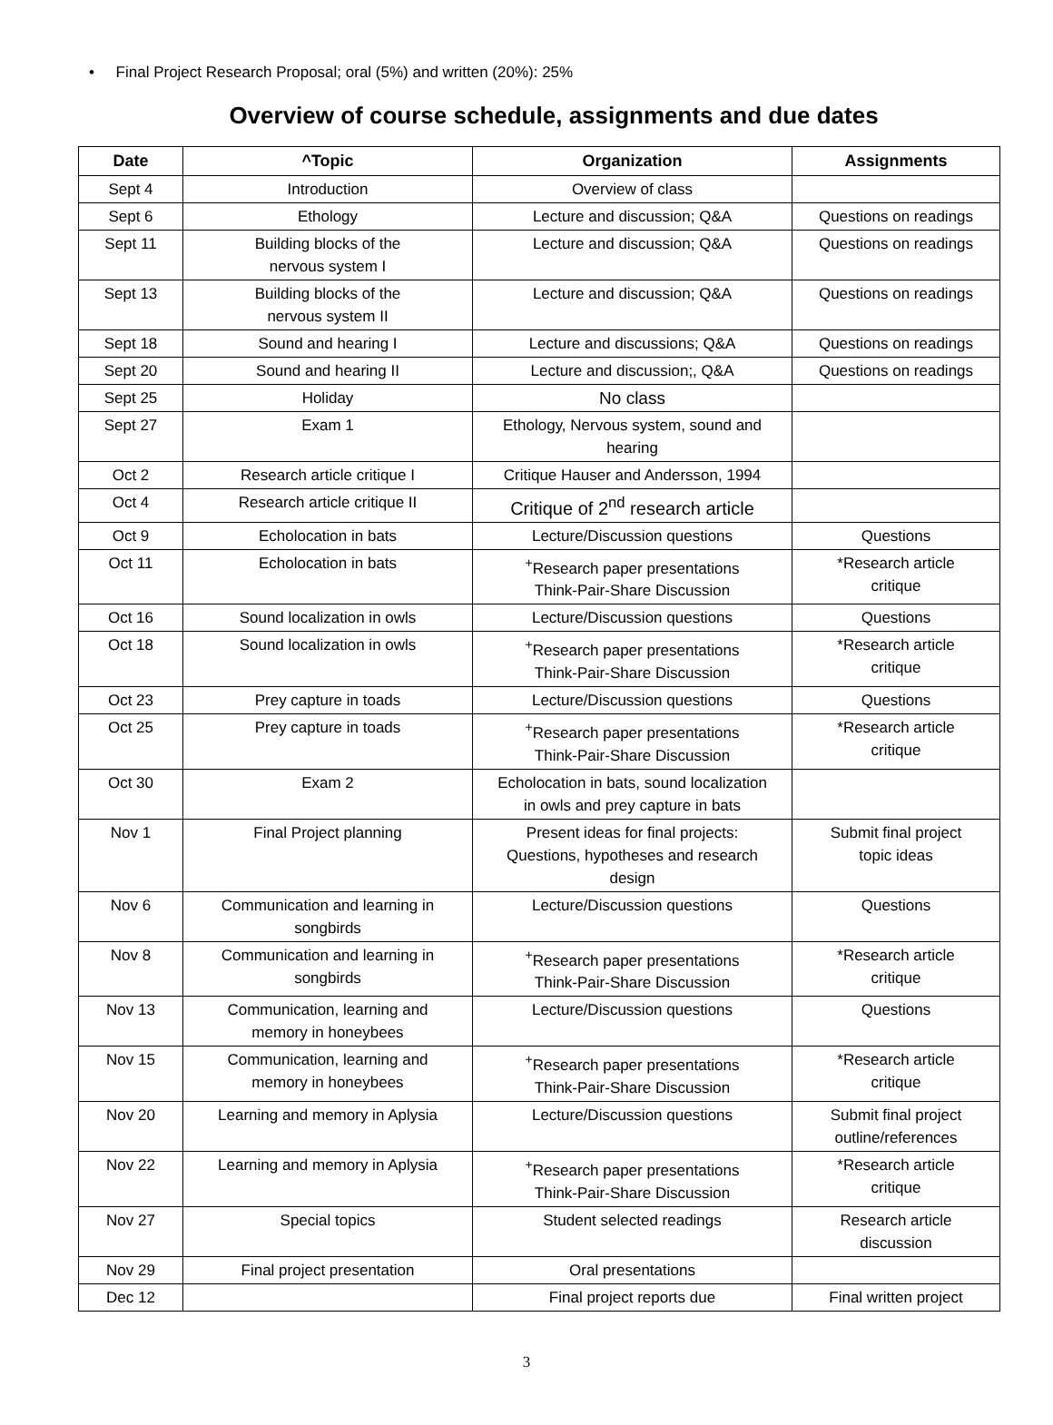• Final Project Research Proposal; oral (5%) and written (20%): 25%
Overview of course schedule, assignments and due dates
| Date | ^Topic | Organization | Assignments |
| --- | --- | --- | --- |
| Sept 4 | Introduction | Overview of class | |
| Sept 6 | Ethology | Lecture and discussion; Q&A | Questions on readings |
| Sept 11 | Building blocks of the nervous system I | Lecture and discussion; Q&A | Questions on readings |
| Sept 13 | Building blocks of the nervous system II | Lecture and discussion; Q&A | Questions on readings |
| Sept 18 | Sound and hearing I | Lecture and discussions; Q&A | Questions on readings |
| Sept 20 | Sound and hearing II | Lecture and discussion;, Q&A | Questions on readings |
| Sept 25 | Holiday | No class | |
| Sept 27 | Exam 1 | Ethology, Nervous system, sound and hearing | |
| Oct 2 | Research article critique I | Critique Hauser and Andersson, 1994 | |
| Oct 4 | Research article critique II | Critique of 2<sup>nd</sup> research article | |
| Oct 9 | Echolocation in bats | Lecture/Discussion questions | Questions |
| Oct 11 | Echolocation in bats | <sup>+</sup>Research paper presentations Think-Pair-Share Discussion | *Research article critique |
| Oct 16 | Sound localization in owls | Lecture/Discussion questions | Questions |
| Oct 18 | Sound localization in owls | <sup>+</sup>Research paper presentations Think-Pair-Share Discussion | *Research article critique |
| Oct 23 | Prey capture in toads | Lecture/Discussion questions | Questions |
| Oct 25 | Prey capture in toads | <sup>+</sup>Research paper presentations Think-Pair-Share Discussion | *Research article critique |
| Oct 30 | Exam 2 | Echolocation in bats, sound localization in owls and prey capture in bats | |
| Nov 1 | Final Project planning | Present ideas for final projects: Questions, hypotheses and research design | Submit final project topic ideas |
| Nov 6 | Communication and learning in songbirds | Lecture/Discussion questions | Questions |
| Nov 8 | Communication and learning in songbirds | <sup>+</sup>Research paper presentations Think-Pair-Share Discussion | *Research article critique |
| Nov 13 | Communication, learning and memory in honeybees | Lecture/Discussion questions | Questions |
| Nov 15 | Communication, learning and memory in honeybees | <sup>+</sup>Research paper presentations Think-Pair-Share Discussion | *Research article critique |
| Nov 20 | Learning and memory in Aplysia | Lecture/Discussion questions | Submit final project outline/references |
| Nov 22 | Learning and memory in Aplysia | <sup>+</sup>Research paper presentations Think-Pair-Share Discussion | *Research article critique |
| Nov 27 | Special topics | Student selected readings | Research article discussion |
| Nov 29 | Final project presentation | Oral presentations | |
| Dec 12 | | Final project reports due | Final written project |
3